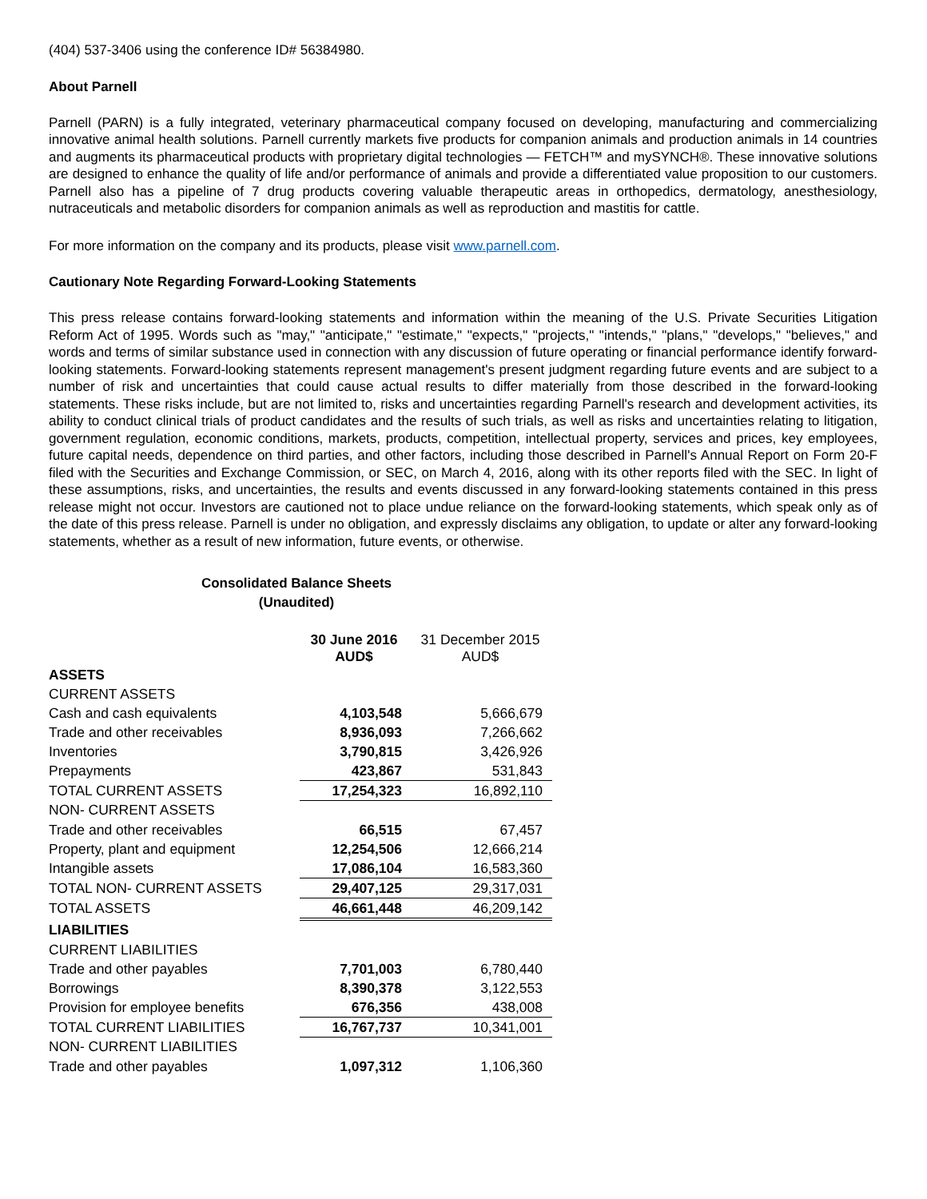(404) 537-3406 using the conference ID# 56384980.
About Parnell
Parnell (PARN) is a fully integrated, veterinary pharmaceutical company focused on developing, manufacturing and commercializing innovative animal health solutions. Parnell currently markets five products for companion animals and production animals in 14 countries and augments its pharmaceutical products with proprietary digital technologies — FETCH™ and mySYNCH®. These innovative solutions are designed to enhance the quality of life and/or performance of animals and provide a differentiated value proposition to our customers. Parnell also has a pipeline of 7 drug products covering valuable therapeutic areas in orthopedics, dermatology, anesthesiology, nutraceuticals and metabolic disorders for companion animals as well as reproduction and mastitis for cattle.
For more information on the company and its products, please visit www.parnell.com.
Cautionary Note Regarding Forward-Looking Statements
This press release contains forward-looking statements and information within the meaning of the U.S. Private Securities Litigation Reform Act of 1995. Words such as "may," "anticipate," "estimate," "expects," "projects," "intends," "plans," "develops," "believes," and words and terms of similar substance used in connection with any discussion of future operating or financial performance identify forward-looking statements. Forward-looking statements represent management's present judgment regarding future events and are subject to a number of risk and uncertainties that could cause actual results to differ materially from those described in the forward-looking statements. These risks include, but are not limited to, risks and uncertainties regarding Parnell's research and development activities, its ability to conduct clinical trials of product candidates and the results of such trials, as well as risks and uncertainties relating to litigation, government regulation, economic conditions, markets, products, competition, intellectual property, services and prices, key employees, future capital needs, dependence on third parties, and other factors, including those described in Parnell's Annual Report on Form 20-F filed with the Securities and Exchange Commission, or SEC, on March 4, 2016, along with its other reports filed with the SEC. In light of these assumptions, risks, and uncertainties, the results and events discussed in any forward-looking statements contained in this press release might not occur. Investors are cautioned not to place undue reliance on the forward-looking statements, which speak only as of the date of this press release. Parnell is under no obligation, and expressly disclaims any obligation, to update or alter any forward-looking statements, whether as a result of new information, future events, or otherwise.
Consolidated Balance Sheets
(Unaudited)
| | 30 June 2016 AUD$ | 31 December 2015 AUD$ |
| ASSETS | | |
| CURRENT ASSETS | | |
| Cash and cash equivalents | 4,103,548 | 5,666,679 |
| Trade and other receivables | 8,936,093 | 7,266,662 |
| Inventories | 3,790,815 | 3,426,926 |
| Prepayments | 423,867 | 531,843 |
| TOTAL CURRENT ASSETS | 17,254,323 | 16,892,110 |
| NON- CURRENT ASSETS | | |
| Trade and other receivables | 66,515 | 67,457 |
| Property, plant and equipment | 12,254,506 | 12,666,214 |
| Intangible assets | 17,086,104 | 16,583,360 |
| TOTAL NON- CURRENT ASSETS | 29,407,125 | 29,317,031 |
| TOTAL ASSETS | 46,661,448 | 46,209,142 |
| LIABILITIES | | |
| CURRENT LIABILITIES | | |
| Trade and other payables | 7,701,003 | 6,780,440 |
| Borrowings | 8,390,378 | 3,122,553 |
| Provision for employee benefits | 676,356 | 438,008 |
| TOTAL CURRENT LIABILITIES | 16,767,737 | 10,341,001 |
| NON- CURRENT LIABILITIES | | |
| Trade and other payables | 1,097,312 | 1,106,360 |